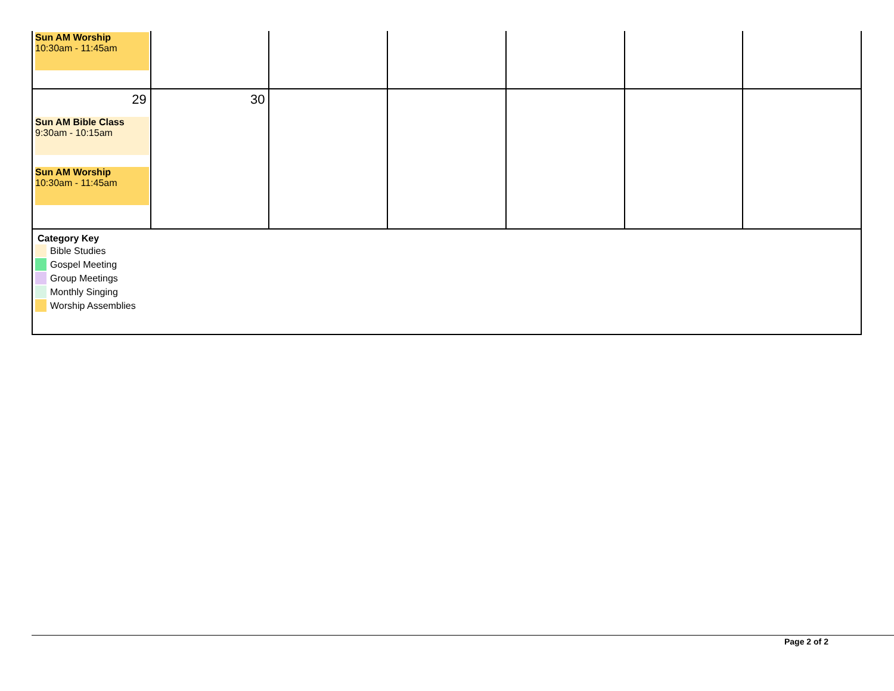| Sun AM Worship 10:30am - 11:45am | | | | | | |
| 29 Sun AM Bible Class 9:30am - 10:15am Sun AM Worship 10:30am - 11:45am | 30 | | | | | |
| Category Key Bible Studies Gospel Meeting Group Meetings Monthly Singing Worship Assemblies | | | | | | |
Page 2 of 2